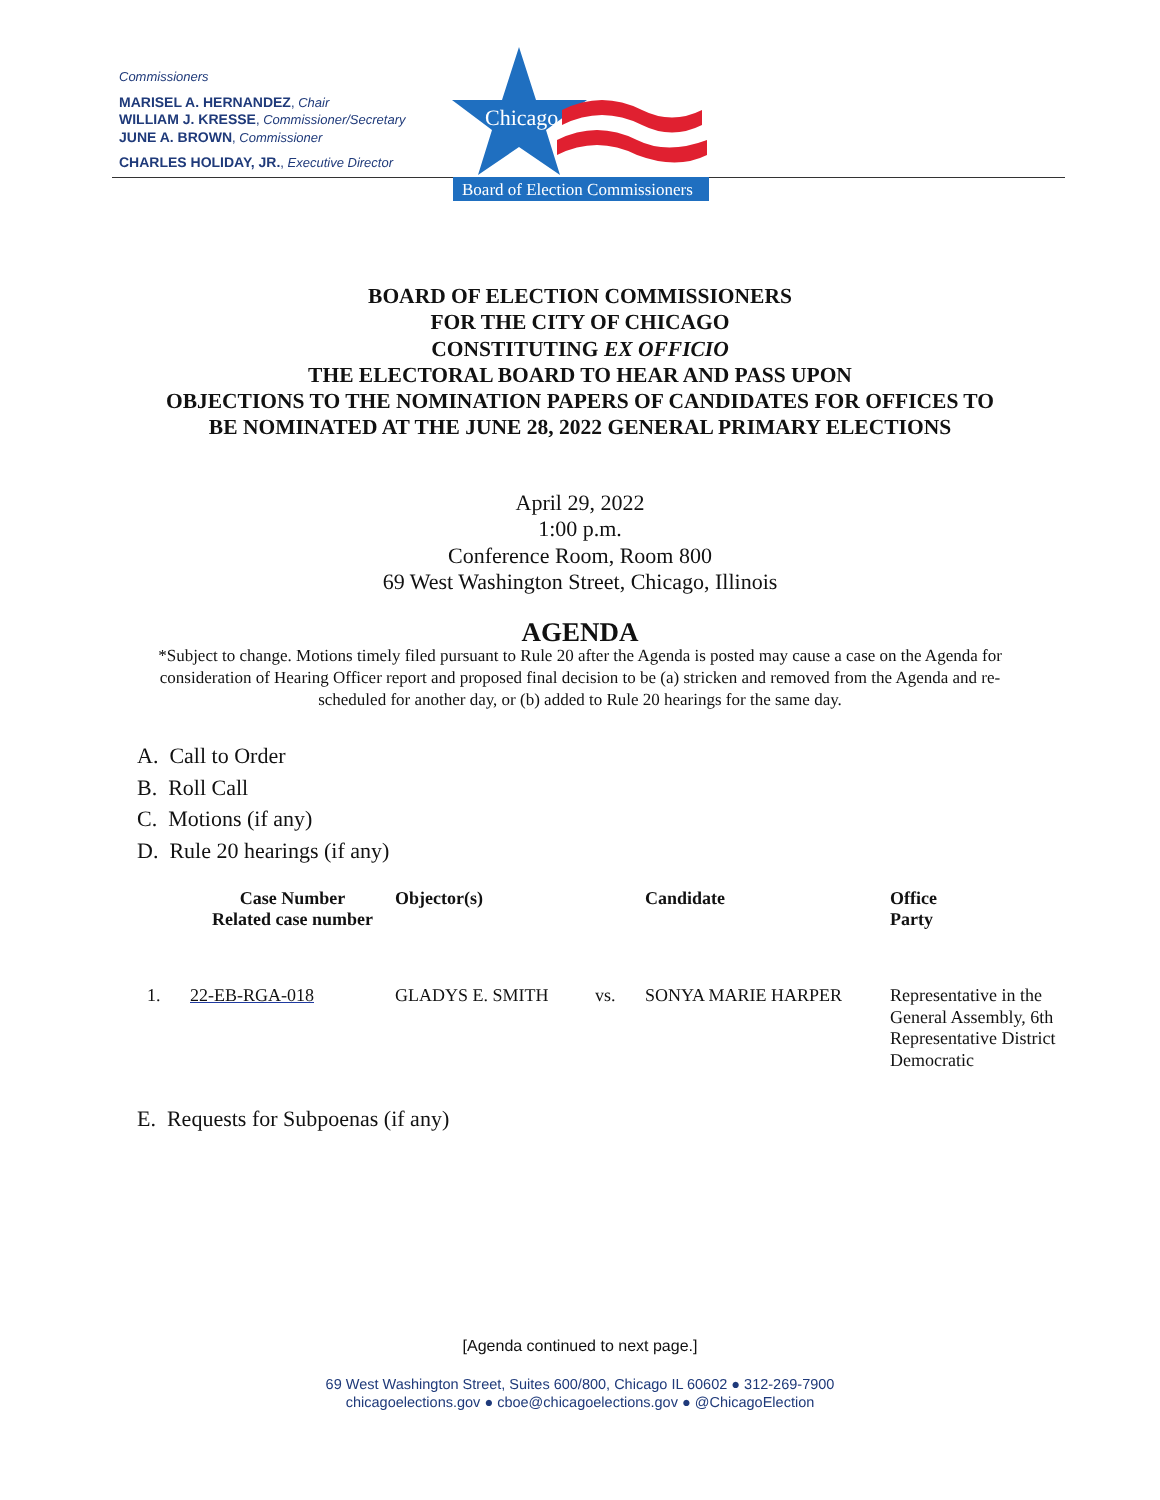Commissioners
MARISEL A. HERNANDEZ, Chair
WILLIAM J. KRESSE, Commissioner/Secretary
JUNE A. BROWN, Commissioner
CHARLES HOLIDAY, JR., Executive Director
Chicago
Board of Election Commissioners
BOARD OF ELECTION COMMISSIONERS
FOR THE CITY OF CHICAGO
CONSTITUTING EX OFFICIO
THE ELECTORAL BOARD TO HEAR AND PASS UPON
OBJECTIONS TO THE NOMINATION PAPERS OF CANDIDATES FOR OFFICES TO
BE NOMINATED AT THE JUNE 28, 2022 GENERAL PRIMARY ELECTIONS
April 29, 2022
1:00 p.m.
Conference Room, Room 800
69 West Washington Street, Chicago, Illinois
AGENDA
*Subject to change. Motions timely filed pursuant to Rule 20 after the Agenda is posted may cause a case on the Agenda for consideration of Hearing Officer report and proposed final decision to be (a) stricken and removed from the Agenda and re-scheduled for another day, or (b) added to Rule 20 hearings for the same day.
A. Call to Order
B. Roll Call
C. Motions (if any)
D. Rule 20 hearings (if any)
| | Case Number Related case number | Objector(s) | | Candidate | Office Party |
| --- | --- | --- | --- | --- | --- |
| 1. | 22-EB-RGA-018 | GLADYS E. SMITH | vs. | SONYA MARIE HARPER | Representative in the General Assembly, 6th Representative District Democratic |
E. Requests for Subpoenas (if any)
[Agenda continued to next page.]
69 West Washington Street, Suites 600/800, Chicago IL 60602 ● 312-269-7900
chicagoelections.gov ● cboe@chicagoelections.gov ● @ChicagoElection